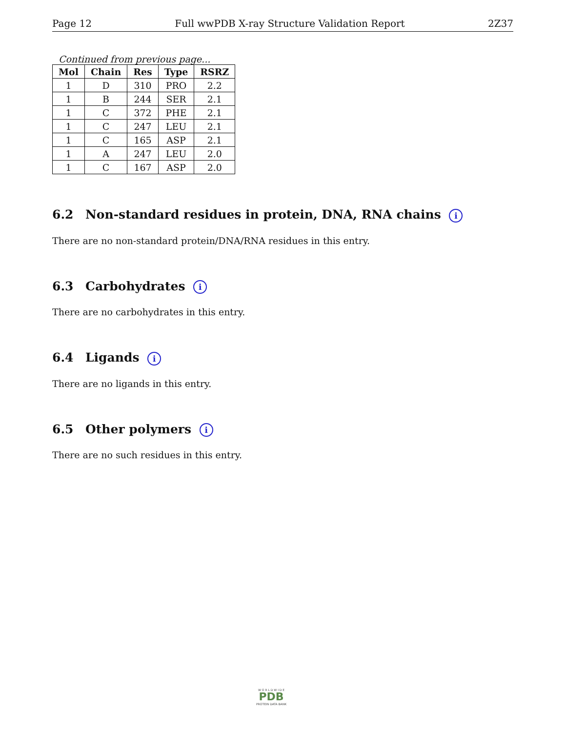Page 12 Full wwPDB X-ray Structure Validation Report 2Z37
Continued from previous page...
| Mol | Chain | Res | Type | RSRZ |
| --- | --- | --- | --- | --- |
| 1 | D | 310 | PRO | 2.2 |
| 1 | B | 244 | SER | 2.1 |
| 1 | C | 372 | PHE | 2.1 |
| 1 | C | 247 | LEU | 2.1 |
| 1 | C | 165 | ASP | 2.1 |
| 1 | A | 247 | LEU | 2.0 |
| 1 | C | 167 | ASP | 2.0 |
6.2 Non-standard residues in protein, DNA, RNA chains i
There are no non-standard protein/DNA/RNA residues in this entry.
6.3 Carbohydrates i
There are no carbohydrates in this entry.
6.4 Ligands i
There are no ligands in this entry.
6.5 Other polymers i
There are no such residues in this entry.
W O R L D W I D E
PDB
PROTEIN DATA BANK